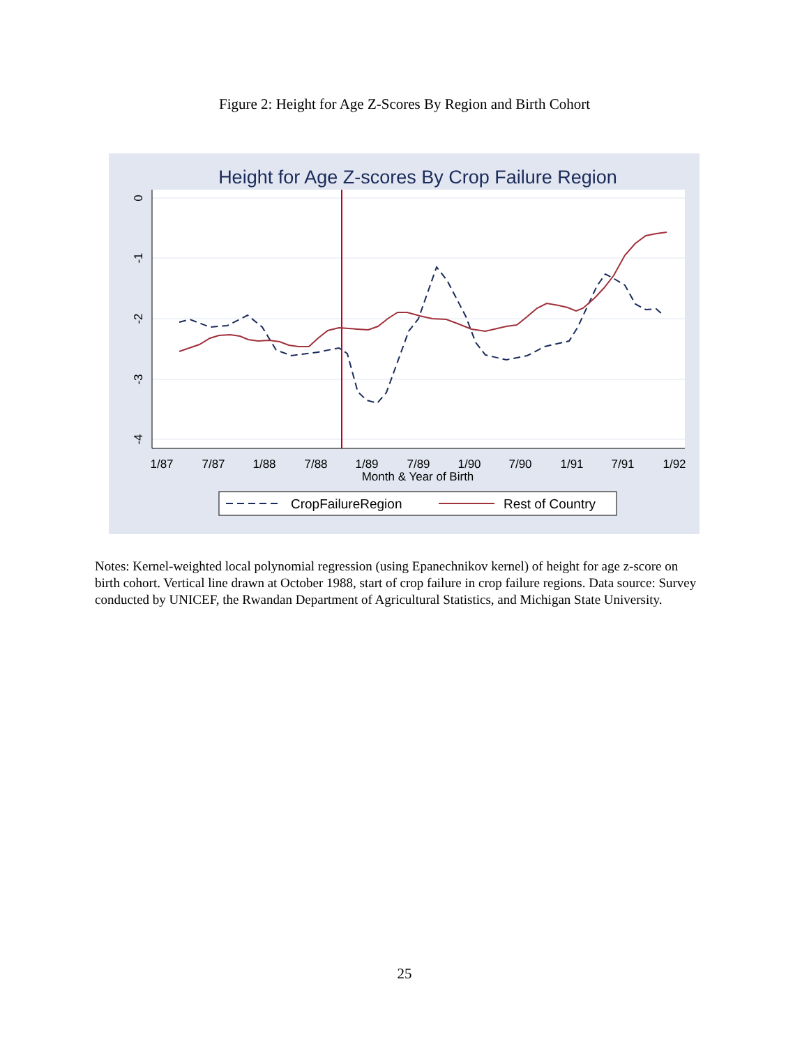Figure 2: Height for Age Z-Scores By Region and Birth Cohort
Height for Age Z-scores By Crop Failure Region
0
-1
-2
-3
-4
1/87
7/87
1/88
7/88
1/89
7/89
1/90
7/90
1/91
7/91
1/92
Month & Year of Birth
CropFailureRegion
Rest of Country
Notes: Kernel-weighted local polynomial regression (using Epanechnikov kernel) of height for age z-score on birth cohort. Vertical line drawn at October 1988, start of crop failure in crop failure regions. Data source: Survey conducted by UNICEF, the Rwandan Department of Agricultural Statistics, and Michigan State University.
25